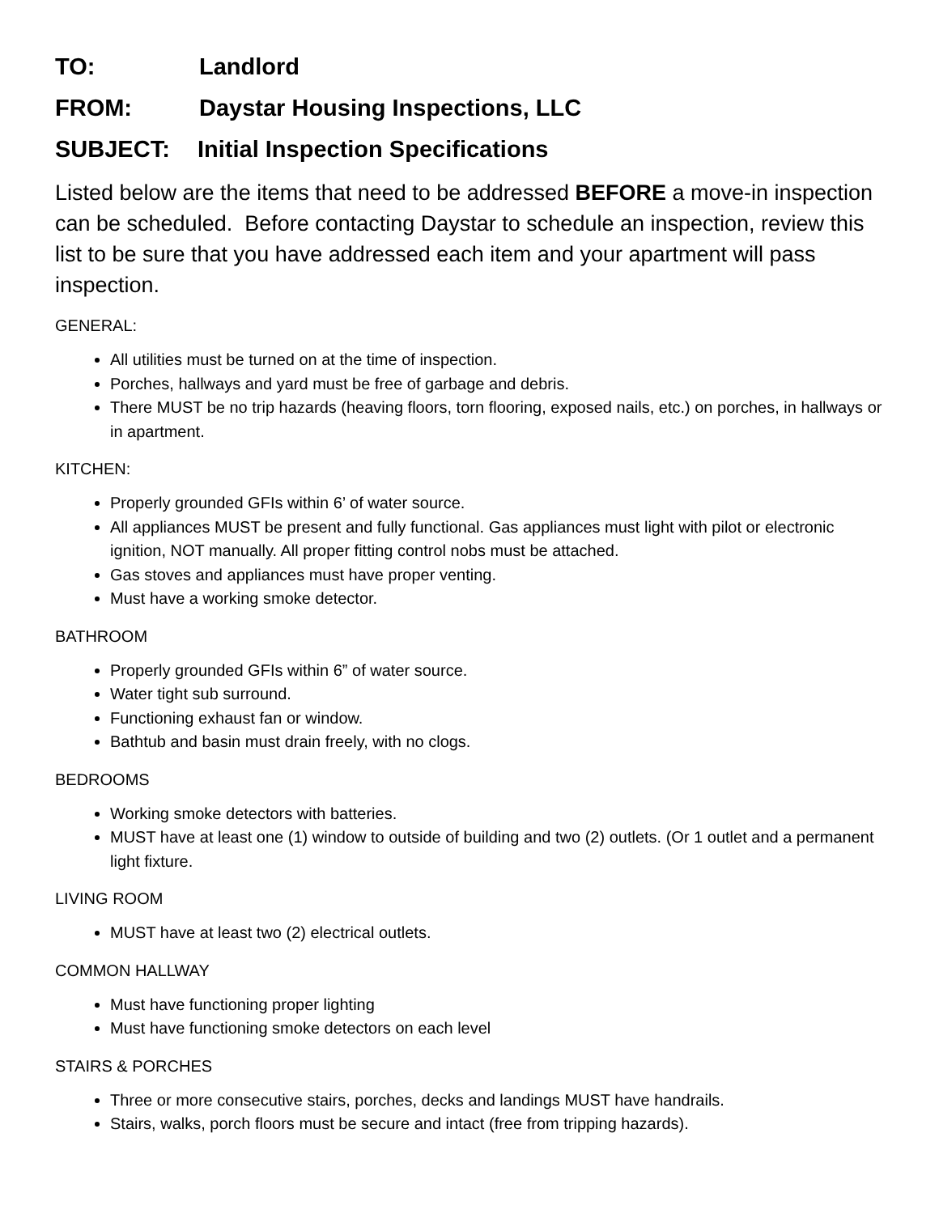TO: Landlord
FROM: Daystar Housing Inspections, LLC
SUBJECT: Initial Inspection Specifications
Listed below are the items that need to be addressed BEFORE a move-in inspection can be scheduled. Before contacting Daystar to schedule an inspection, review this list to be sure that you have addressed each item and your apartment will pass inspection.
GENERAL:
All utilities must be turned on at the time of inspection.
Porches, hallways and yard must be free of garbage and debris.
There MUST be no trip hazards (heaving floors, torn flooring, exposed nails, etc.) on porches, in hallways or in apartment.
KITCHEN:
Properly grounded GFIs within 6’ of water source.
All appliances MUST be present and fully functional. Gas appliances must light with pilot or electronic ignition, NOT manually. All proper fitting control nobs must be attached.
Gas stoves and appliances must have proper venting.
Must have a working smoke detector.
BATHROOM
Properly grounded GFIs within 6” of water source.
Water tight sub surround.
Functioning exhaust fan or window.
Bathtub and basin must drain freely, with no clogs.
BEDROOMS
Working smoke detectors with batteries.
MUST have at least one (1) window to outside of building and two (2) outlets. (Or 1 outlet and a permanent light fixture.
LIVING ROOM
MUST have at least two (2) electrical outlets.
COMMON HALLWAY
Must have functioning proper lighting
Must have functioning smoke detectors on each level
STAIRS & PORCHES
Three or more consecutive stairs, porches, decks and landings MUST have handrails.
Stairs, walks, porch floors must be secure and intact (free from tripping hazards).